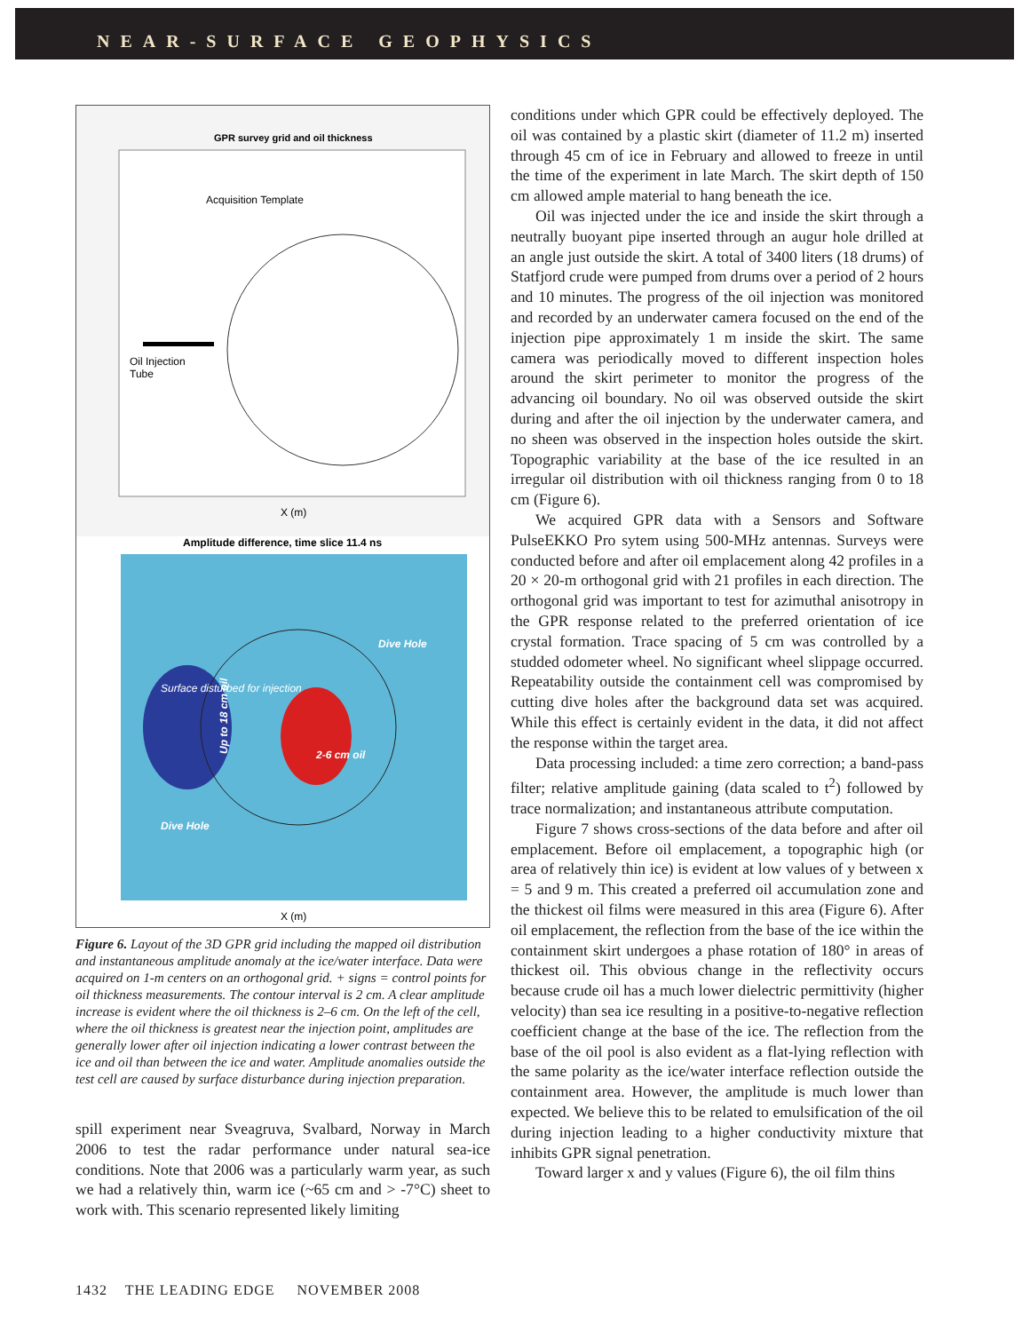NEAR-SURFACE GEOPHYSICS
GPR survey grid and oil thickness
Acquisition Template
Oil Injection
Tube
X (m)
Amplitude difference, time slice 11.4 ns
Up to 18 cm oil
2-6 cm oil
Surface disturbed for injection
Dive Hole
Dive Hole
X (m)
Figure 6. Layout of the 3D GPR grid including the mapped oil distribution and instantaneous amplitude anomaly at the ice/water interface. Data were acquired on 1-m centers on an orthogonal grid. + signs = control points for oil thickness measurements. The contour interval is 2 cm. A clear amplitude increase is evident where the oil thickness is 2–6 cm. On the left of the cell, where the oil thickness is greatest near the injection point, amplitudes are generally lower after oil injection indicating a lower contrast between the ice and oil than between the ice and water. Amplitude anomalies outside the test cell are caused by surface disturbance during injection preparation.
spill experiment near Sveagruva, Svalbard, Norway in March 2006 to test the radar performance under natural sea-ice conditions. Note that 2006 was a particularly warm year, as such we had a relatively thin, warm ice (~65 cm and > -7°C) sheet to work with. This scenario represented likely limiting
conditions under which GPR could be effectively deployed. The oil was contained by a plastic skirt (diameter of 11.2 m) inserted through 45 cm of ice in February and allowed to freeze in until the time of the experiment in late March. The skirt depth of 150 cm allowed ample material to hang beneath the ice.
Oil was injected under the ice and inside the skirt through a neutrally buoyant pipe inserted through an augur hole drilled at an angle just outside the skirt. A total of 3400 liters (18 drums) of Statfjord crude were pumped from drums over a period of 2 hours and 10 minutes. The progress of the oil injection was monitored and recorded by an underwater camera focused on the end of the injection pipe approximately 1 m inside the skirt. The same camera was periodically moved to different inspection holes around the skirt perimeter to monitor the progress of the advancing oil boundary. No oil was observed outside the skirt during and after the oil injection by the underwater camera, and no sheen was observed in the inspection holes outside the skirt. Topographic variability at the base of the ice resulted in an irregular oil distribution with oil thickness ranging from 0 to 18 cm (Figure 6).
We acquired GPR data with a Sensors and Software PulseEKKO Pro sytem using 500-MHz antennas. Surveys were conducted before and after oil emplacement along 42 profiles in a 20 × 20-m orthogonal grid with 21 profiles in each direction. The orthogonal grid was important to test for azimuthal anisotropy in the GPR response related to the preferred orientation of ice crystal formation. Trace spacing of 5 cm was controlled by a studded odometer wheel. No significant wheel slippage occurred. Repeatability outside the containment cell was compromised by cutting dive holes after the background data set was acquired. While this effect is certainly evident in the data, it did not affect the response within the target area.
Data processing included: a time zero correction; a band-pass filter; relative amplitude gaining (data scaled to t<sup>2</sup>) followed by trace normalization; and instantaneous attribute computation.
Figure 7 shows cross-sections of the data before and after oil emplacement. Before oil emplacement, a topographic high (or area of relatively thin ice) is evident at low values of y between x = 5 and 9 m. This created a preferred oil accumulation zone and the thickest oil films were measured in this area (Figure 6). After oil emplacement, the reflection from the base of the ice within the containment skirt undergoes a phase rotation of 180° in areas of thickest oil. This obvious change in the reflectivity occurs because crude oil has a much lower dielectric permittivity (higher velocity) than sea ice resulting in a positive-to-negative reflection coefficient change at the base of the ice. The reflection from the base of the oil pool is also evident as a flat-lying reflection with the same polarity as the ice/water interface reflection outside the containment area. However, the amplitude is much lower than expected. We believe this to be related to emulsification of the oil during injection leading to a higher conductivity mixture that inhibits GPR signal penetration.
Toward larger x and y values (Figure 6), the oil film thins
1432 THE LEADING EDGE NOVEMBER 2008